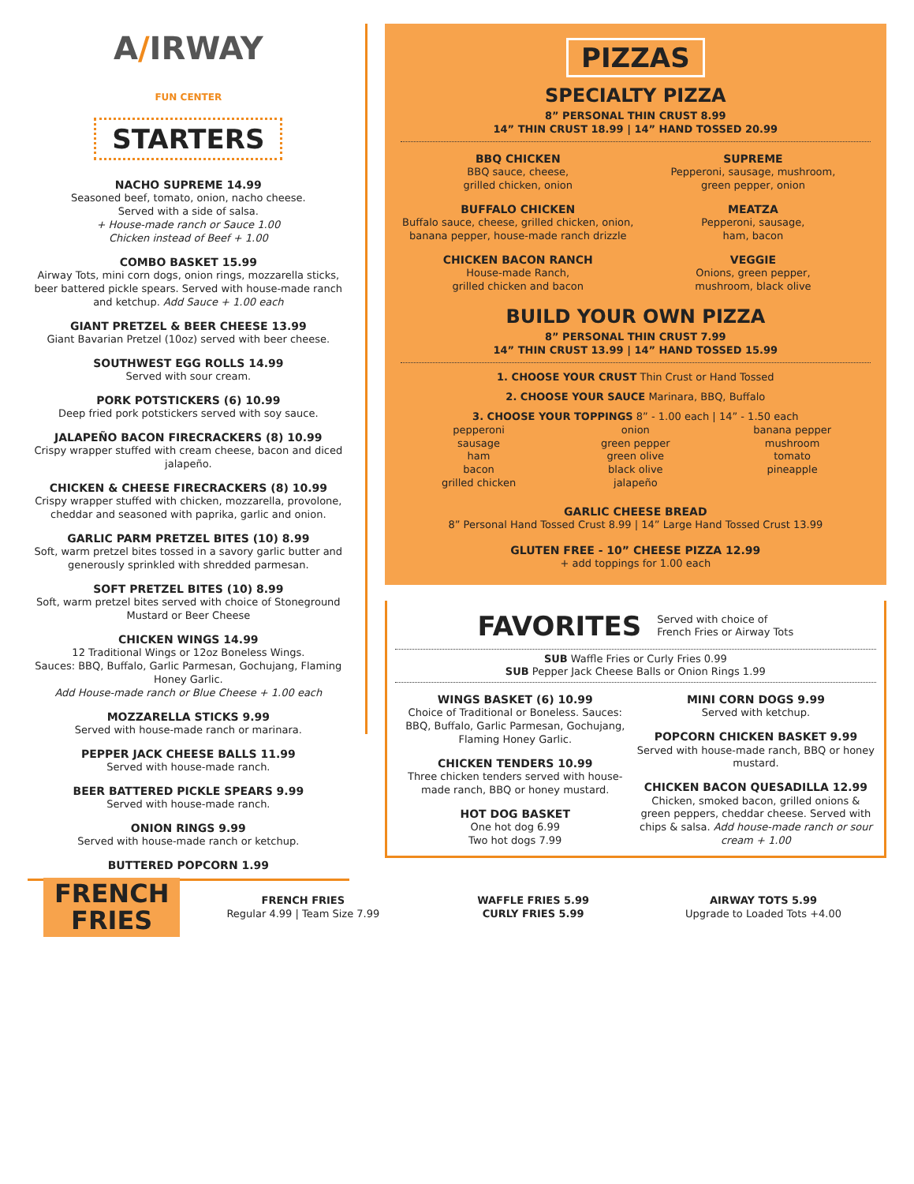A/IRWAY
FUN CENTER
STARTERS
NACHO SUPREME 14.99
Seasoned beef, tomato, onion, nacho cheese.
Served with a side of salsa.
+ House-made ranch or Sauce 1.00
Chicken instead of Beef + 1.00
COMBO BASKET 15.99
Airway Tots, mini corn dogs, onion rings, mozzarella sticks, beer battered pickle spears. Served with house-made ranch and ketchup. Add Sauce + 1.00 each
GIANT PRETZEL & BEER CHEESE 13.99
Giant Bavarian Pretzel (10oz) served with beer cheese.
SOUTHWEST EGG ROLLS 14.99
Served with sour cream.
PORK POTSTICKERS (6) 10.99
Deep fried pork potstickers served with soy sauce.
JALAPEÑO BACON FIRECRACKERS (8) 10.99
Crispy wrapper stuffed with cream cheese, bacon and diced jalapeño.
CHICKEN & CHEESE FIRECRACKERS (8) 10.99
Crispy wrapper stuffed with chicken, mozzarella, provolone, cheddar and seasoned with paprika, garlic and onion.
GARLIC PARM PRETZEL BITES (10) 8.99
Soft, warm pretzel bites tossed in a savory garlic butter and generously sprinkled with shredded parmesan.
SOFT PRETZEL BITES (10) 8.99
Soft, warm pretzel bites served with choice of Stoneground Mustard or Beer Cheese
CHICKEN WINGS 14.99
12 Traditional Wings or 12oz Boneless Wings.
Sauces: BBQ, Buffalo, Garlic Parmesan, Gochujang, Flaming Honey Garlic.
Add House-made ranch or Blue Cheese + 1.00 each
MOZZARELLA STICKS 9.99
Served with house-made ranch or marinara.
PEPPER JACK CHEESE BALLS 11.99
Served with house-made ranch.
BEER BATTERED PICKLE SPEARS 9.99
Served with house-made ranch.
ONION RINGS 9.99
Served with house-made ranch or ketchup.
BUTTERED POPCORN 1.99
PIZZAS
SPECIALTY PIZZA
8” PERSONAL THIN CRUST 8.99
14” THIN CRUST 18.99 | 14” HAND TOSSED 20.99
BBQ CHICKEN
BBQ sauce, cheese,
grilled chicken, onion
BUFFALO CHICKEN
Buffalo sauce, cheese, grilled chicken, onion, banana pepper, house-made ranch drizzle
CHICKEN BACON RANCH
House-made Ranch,
grilled chicken and bacon
SUPREME
Pepperoni, sausage, mushroom,
green pepper, onion
MEATZA
Pepperoni, sausage,
ham, bacon
VEGGIE
Onions, green pepper,
mushroom, black olive
BUILD YOUR OWN PIZZA
8” PERSONAL THIN CRUST 7.99
14” THIN CRUST 13.99 | 14” HAND TOSSED 15.99
1. CHOOSE YOUR CRUST Thin Crust or Hand Tossed
2. CHOOSE YOUR SAUCE Marinara, BBQ, Buffalo
3. CHOOSE YOUR TOPPINGS 8” - 1.00 each | 14” - 1.50 each
pepperoni
sausage
ham
bacon
grilled chicken
onion
green pepper
green olive
black olive
jalapeño
banana pepper
mushroom
tomato
pineapple
GARLIC CHEESE BREAD
8” Personal Hand Tossed Crust 8.99 | 14” Large Hand Tossed Crust 13.99
GLUTEN FREE - 10” CHEESE PIZZA 12.99
+ add toppings for 1.00 each
FAVORITES Served with choice of
French Fries or Airway Tots
SUB Waffle Fries or Curly Fries 0.99
SUB Pepper Jack Cheese Balls or Onion Rings 1.99
WINGS BASKET (6) 10.99
Choice of Traditional or Boneless. Sauces: BBQ, Buffalo, Garlic Parmesan, Gochujang, Flaming Honey Garlic.
CHICKEN TENDERS 10.99
Three chicken tenders served with house-made ranch, BBQ or honey mustard.
HOT DOG BASKET
One hot dog 6.99
Two hot dogs 7.99
MINI CORN DOGS 9.99
Served with ketchup.
POPCORN CHICKEN BASKET 9.99
Served with house-made ranch, BBQ or honey mustard.
CHICKEN BACON QUESADILLA 12.99
Chicken, smoked bacon, grilled onions & green peppers, cheddar cheese. Served with chips & salsa. Add house-made ranch or sour cream + 1.00
FRENCH
FRIES
FRENCH FRIES
Regular 4.99 | Team Size 7.99
WAFFLE FRIES 5.99
CURLY FRIES 5.99
AIRWAY TOTS 5.99
Upgrade to Loaded Tots +4.00